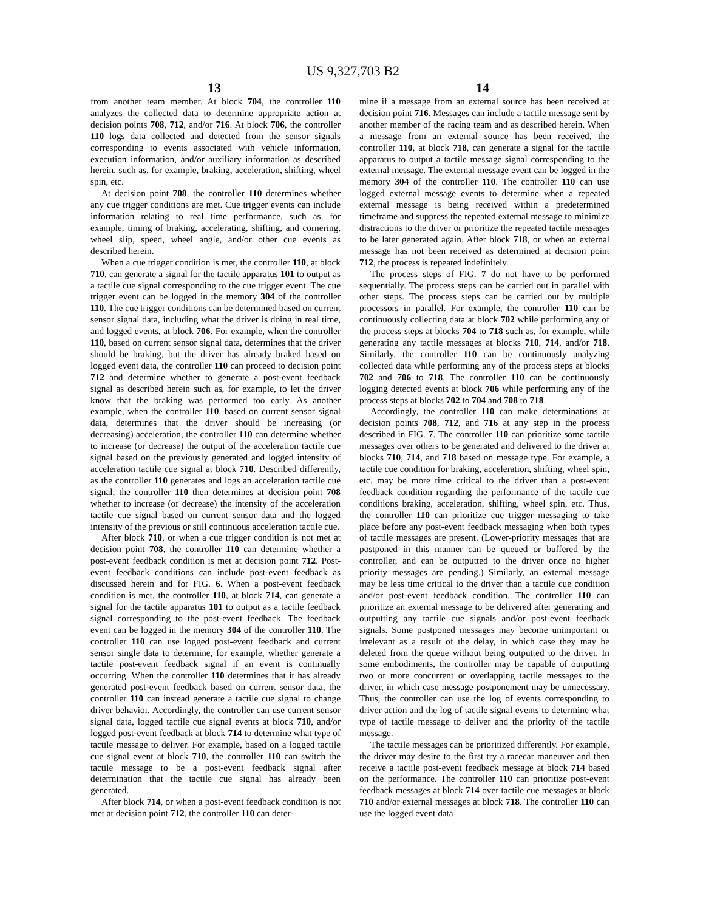US 9,327,703 B2
13 14
from another team member. At block 704, the controller 110 analyzes the collected data to determine appropriate action at decision points 708, 712, and/or 716. At block 706, the controller 110 logs data collected and detected from the sensor signals corresponding to events associated with vehicle information, execution information, and/or auxiliary information as described herein, such as, for example, braking, acceleration, shifting, wheel spin, etc.
At decision point 708, the controller 110 determines whether any cue trigger conditions are met. Cue trigger events can include information relating to real time performance, such as, for example, timing of braking, accelerating, shifting, and cornering, wheel slip, speed, wheel angle, and/or other cue events as described herein.
When a cue trigger condition is met, the controller 110, at block 710, can generate a signal for the tactile apparatus 101 to output as a tactile cue signal corresponding to the cue trigger event. The cue trigger event can be logged in the memory 304 of the controller 110. The cue trigger conditions can be determined based on current sensor signal data, including what the driver is doing in real time, and logged events, at block 706. For example, when the controller 110, based on current sensor signal data, determines that the driver should be braking, but the driver has already braked based on logged event data, the controller 110 can proceed to decision point 712 and determine whether to generate a post-event feedback signal as described herein such as, for example, to let the driver know that the braking was performed too early. As another example, when the controller 110, based on current sensor signal data, determines that the driver should be increasing (or decreasing) acceleration, the controller 110 can determine whether to increase (or decrease) the output of the acceleration tactile cue signal based on the previously generated and logged intensity of acceleration tactile cue signal at block 710. Described differently, as the controller 110 generates and logs an acceleration tactile cue signal, the controller 110 then determines at decision point 708 whether to increase (or decrease) the intensity of the acceleration tactile cue signal based on current sensor data and the logged intensity of the previous or still continuous acceleration tactile cue.
After block 710, or when a cue trigger condition is not met at decision point 708, the controller 110 can determine whether a post-event feedback condition is met at decision point 712. Post-event feedback conditions can include post-event feedback as discussed herein and for FIG. 6. When a post-event feedback condition is met, the controller 110, at block 714, can generate a signal for the tactile apparatus 101 to output as a tactile feedback signal corresponding to the post-event feedback. The feedback event can be logged in the memory 304 of the controller 110. The controller 110 can use logged post-event feedback and current sensor single data to determine, for example, whether generate a tactile post-event feedback signal if an event is continually occurring. When the controller 110 determines that it has already generated post-event feedback based on current sensor data, the controller 110 can instead generate a tactile cue signal to change driver behavior. Accordingly, the controller can use current sensor signal data, logged tactile cue signal events at block 710, and/or logged post-event feedback at block 714 to determine what type of tactile message to deliver. For example, based on a logged tactile cue signal event at block 710, the controller 110 can switch the tactile message to be a post-event feedback signal after determination that the tactile cue signal has already been generated.
After block 714, or when a post-event feedback condition is not met at decision point 712, the controller 110 can deter-
mine if a message from an external source has been received at decision point 716. Messages can include a tactile message sent by another member of the racing team and as described herein. When a message from an external source has been received, the controller 110, at block 718, can generate a signal for the tactile apparatus to output a tactile message signal corresponding to the external message. The external message event can be logged in the memory 304 of the controller 110. The controller 110 can use logged external message events to determine when a repeated external message is being received within a predetermined timeframe and suppress the repeated external message to minimize distractions to the driver or prioritize the repeated tactile messages to be later generated again. After block 718, or when an external message has not been received as determined at decision point 712, the process is repeated indefinitely.
The process steps of FIG. 7 do not have to be performed sequentially. The process steps can be carried out in parallel with other steps. The process steps can be carried out by multiple processors in parallel. For example, the controller 110 can be continuously collecting data at block 702 while performing any of the process steps at blocks 704 to 718 such as, for example, while generating any tactile messages at blocks 710, 714, and/or 718. Similarly, the controller 110 can be continuously analyzing collected data while performing any of the process steps at blocks 702 and 706 to 718. The controller 110 can be continuously logging detected events at block 706 while performing any of the process steps at blocks 702 to 704 and 708 to 718.
Accordingly, the controller 110 can make determinations at decision points 708, 712, and 716 at any step in the process described in FIG. 7. The controller 110 can prioritize some tactile messages over others to be generated and delivered to the driver at blocks 710, 714, and 718 based on message type. For example, a tactile cue condition for braking, acceleration, shifting, wheel spin, etc. may be more time critical to the driver than a post-event feedback condition regarding the performance of the tactile cue conditions braking, acceleration, shifting, wheel spin, etc. Thus, the controller 110 can prioritize cue trigger messaging to take place before any post-event feedback messaging when both types of tactile messages are present. (Lower-priority messages that are postponed in this manner can be queued or buffered by the controller, and can be outputted to the driver once no higher priority messages are pending.) Similarly, an external message may be less time critical to the driver than a tactile cue condition and/or post-event feedback condition. The controller 110 can prioritize an external message to be delivered after generating and outputting any tactile cue signals and/or post-event feedback signals. Some postponed messages may become unimportant or irrelevant as a result of the delay, in which case they may be deleted from the queue without being outputted to the driver. In some embodiments, the controller may be capable of outputting two or more concurrent or overlapping tactile messages to the driver, in which case message postponement may be unnecessary. Thus, the controller can use the log of events corresponding to driver action and the log of tactile signal events to determine what type of tactile message to deliver and the priority of the tactile message.
The tactile messages can be prioritized differently. For example, the driver may desire to the first try a racecar maneuver and then receive a tactile post-event feedback message at block 714 based on the performance. The controller 110 can prioritize post-event feedback messages at block 714 over tactile cue messages at block 710 and/or external messages at block 718. The controller 110 can use the logged event data